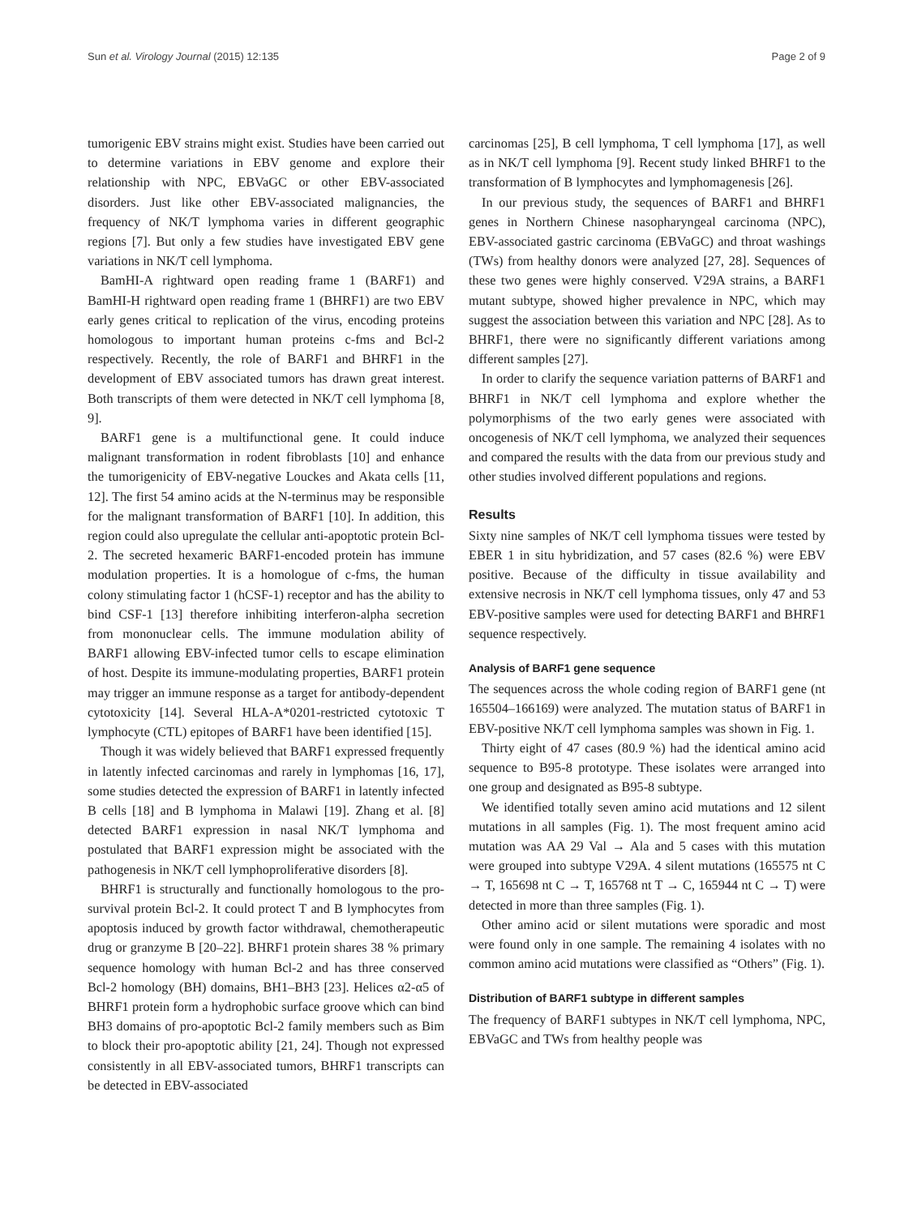Sun et al. Virology Journal (2015) 12:135 Page 2 of 9
tumorigenic EBV strains might exist. Studies have been carried out to determine variations in EBV genome and explore their relationship with NPC, EBVaGC or other EBV-associated disorders. Just like other EBV-associated malignancies, the frequency of NK/T lymphoma varies in different geographic regions [7]. But only a few studies have investigated EBV gene variations in NK/T cell lymphoma.
BamHI-A rightward open reading frame 1 (BARF1) and BamHI-H rightward open reading frame 1 (BHRF1) are two EBV early genes critical to replication of the virus, encoding proteins homologous to important human proteins c-fms and Bcl-2 respectively. Recently, the role of BARF1 and BHRF1 in the development of EBV associated tumors has drawn great interest. Both transcripts of them were detected in NK/T cell lymphoma [8, 9].
BARF1 gene is a multifunctional gene. It could induce malignant transformation in rodent fibroblasts [10] and enhance the tumorigenicity of EBV-negative Louckes and Akata cells [11, 12]. The first 54 amino acids at the N-terminus may be responsible for the malignant transformation of BARF1 [10]. In addition, this region could also upregulate the cellular anti-apoptotic protein Bcl-2. The secreted hexameric BARF1-encoded protein has immune modulation properties. It is a homologue of c-fms, the human colony stimulating factor 1 (hCSF-1) receptor and has the ability to bind CSF-1 [13] therefore inhibiting interferon-alpha secretion from mononuclear cells. The immune modulation ability of BARF1 allowing EBV-infected tumor cells to escape elimination of host. Despite its immune-modulating properties, BARF1 protein may trigger an immune response as a target for antibody-dependent cytotoxicity [14]. Several HLA-A*0201-restricted cytotoxic T lymphocyte (CTL) epitopes of BARF1 have been identified [15].
Though it was widely believed that BARF1 expressed frequently in latently infected carcinomas and rarely in lymphomas [16, 17], some studies detected the expression of BARF1 in latently infected B cells [18] and B lymphoma in Malawi [19]. Zhang et al. [8] detected BARF1 expression in nasal NK/T lymphoma and postulated that BARF1 expression might be associated with the pathogenesis in NK/T cell lymphoproliferative disorders [8].
BHRF1 is structurally and functionally homologous to the pro-survival protein Bcl-2. It could protect T and B lymphocytes from apoptosis induced by growth factor withdrawal, chemotherapeutic drug or granzyme B [20–22]. BHRF1 protein shares 38 % primary sequence homology with human Bcl-2 and has three conserved Bcl-2 homology (BH) domains, BH1–BH3 [23]. Helices α2-α5 of BHRF1 protein form a hydrophobic surface groove which can bind BH3 domains of pro-apoptotic Bcl-2 family members such as Bim to block their pro-apoptotic ability [21, 24]. Though not expressed consistently in all EBV-associated tumors, BHRF1 transcripts can be detected in EBV-associated
carcinomas [25], B cell lymphoma, T cell lymphoma [17], as well as in NK/T cell lymphoma [9]. Recent study linked BHRF1 to the transformation of B lymphocytes and lymphomagenesis [26].
In our previous study, the sequences of BARF1 and BHRF1 genes in Northern Chinese nasopharyngeal carcinoma (NPC), EBV-associated gastric carcinoma (EBVaGC) and throat washings (TWs) from healthy donors were analyzed [27, 28]. Sequences of these two genes were highly conserved. V29A strains, a BARF1 mutant subtype, showed higher prevalence in NPC, which may suggest the association between this variation and NPC [28]. As to BHRF1, there were no significantly different variations among different samples [27].
In order to clarify the sequence variation patterns of BARF1 and BHRF1 in NK/T cell lymphoma and explore whether the polymorphisms of the two early genes were associated with oncogenesis of NK/T cell lymphoma, we analyzed their sequences and compared the results with the data from our previous study and other studies involved different populations and regions.
Results
Sixty nine samples of NK/T cell lymphoma tissues were tested by EBER 1 in situ hybridization, and 57 cases (82.6 %) were EBV positive. Because of the difficulty in tissue availability and extensive necrosis in NK/T cell lymphoma tissues, only 47 and 53 EBV-positive samples were used for detecting BARF1 and BHRF1 sequence respectively.
Analysis of BARF1 gene sequence
The sequences across the whole coding region of BARF1 gene (nt 165504–166169) were analyzed. The mutation status of BARF1 in EBV-positive NK/T cell lymphoma samples was shown in Fig. 1.
Thirty eight of 47 cases (80.9 %) had the identical amino acid sequence to B95-8 prototype. These isolates were arranged into one group and designated as B95-8 subtype.
We identified totally seven amino acid mutations and 12 silent mutations in all samples (Fig. 1). The most frequent amino acid mutation was AA 29 Val → Ala and 5 cases with this mutation were grouped into subtype V29A. 4 silent mutations (165575 nt C → T, 165698 nt C → T, 165768 nt T → C, 165944 nt C → T) were detected in more than three samples (Fig. 1).
Other amino acid or silent mutations were sporadic and most were found only in one sample. The remaining 4 isolates with no common amino acid mutations were classified as “Others” (Fig. 1).
Distribution of BARF1 subtype in different samples
The frequency of BARF1 subtypes in NK/T cell lymphoma, NPC, EBVaGC and TWs from healthy people was